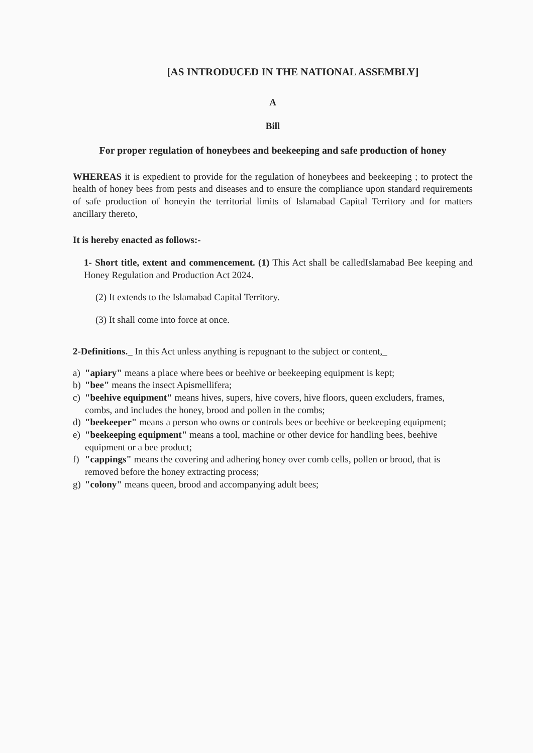[AS INTRODUCED IN THE NATIONAL ASSEMBLY]
A
Bill
For proper regulation of honeybees and beekeeping and safe production of honey
WHEREAS it is expedient to provide for the regulation of honeybees and beekeeping ; to protect the health of honey bees from pests and diseases and to ensure the compliance upon standard requirements of safe production of honeyin the territorial limits of Islamabad Capital Territory and for matters ancillary thereto,
It is hereby enacted as follows:-
1- Short title, extent and commencement. (1) This Act shall be calledIslamabad Bee keeping and Honey Regulation and Production Act 2024.
(2) It extends to the Islamabad Capital Territory.
(3) It shall come into force at once.
2-Definitions._ In this Act unless anything is repugnant to the subject or content,_
a) "apiary" means a place where bees or beehive or beekeeping equipment is kept;
b) "bee" means the insect Apismellifera;
c) "beehive equipment" means hives, supers, hive covers, hive floors, queen excluders, frames, combs, and includes the honey, brood and pollen in the combs;
d) "beekeeper" means a person who owns or controls bees or beehive or beekeeping equipment;
e) "beekeeping equipment" means a tool, machine or other device for handling bees, beehive equipment or a bee product;
f) "cappings" means the covering and adhering honey over comb cells, pollen or brood, that is removed before the honey extracting process;
g) "colony" means queen, brood and accompanying adult bees;